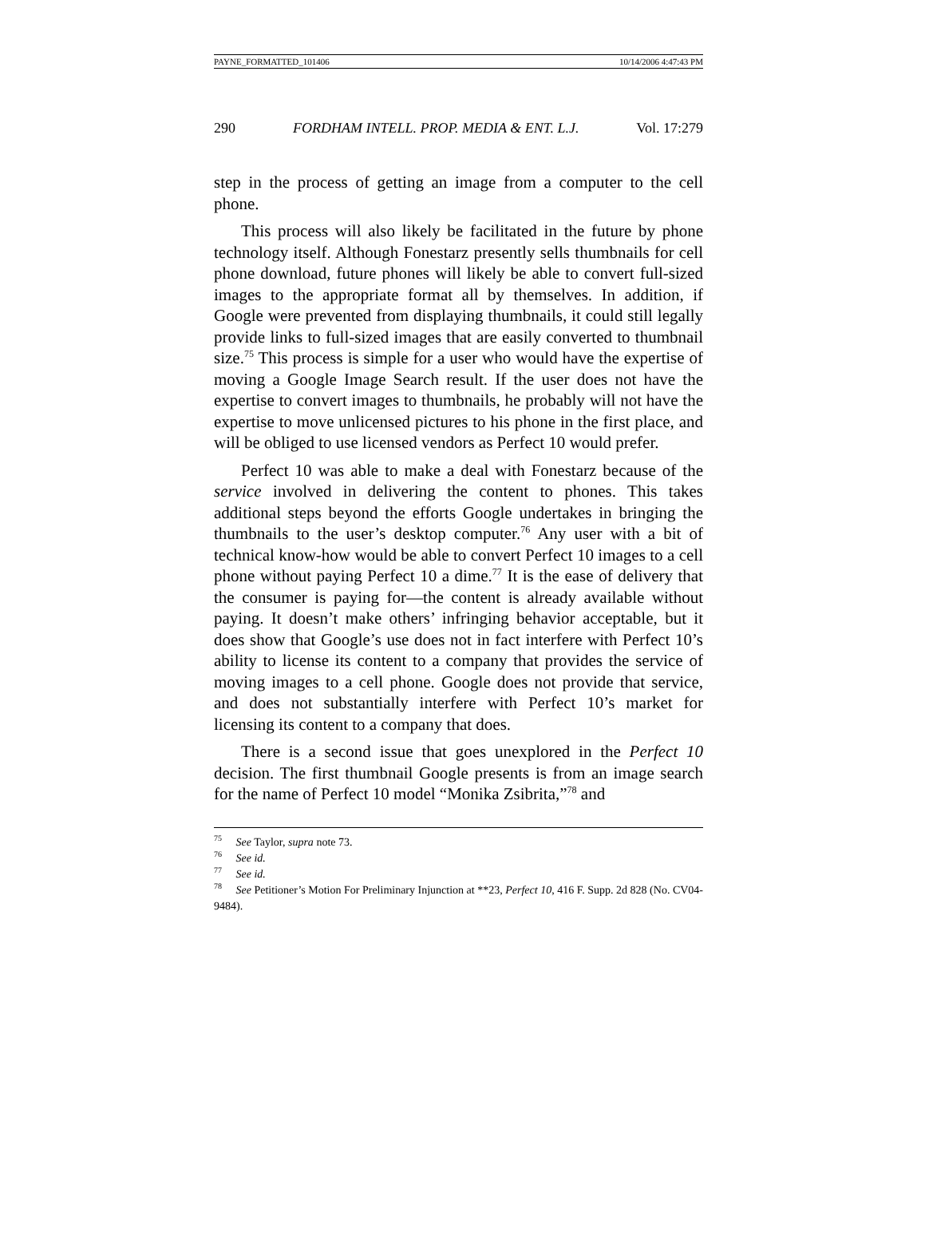PAYNE_FORMATTED_101406 10/14/2006 4:47:43 PM
290 FORDHAM INTELL. PROP. MEDIA & ENT. L.J. Vol. 17:279
step in the process of getting an image from a computer to the cell phone.
This process will also likely be facilitated in the future by phone technology itself. Although Fonestarz presently sells thumbnails for cell phone download, future phones will likely be able to convert full-sized images to the appropriate format all by themselves. In addition, if Google were prevented from displaying thumbnails, it could still legally provide links to full-sized images that are easily converted to thumbnail size.<sup>75</sup> This process is simple for a user who would have the expertise of moving a Google Image Search result. If the user does not have the expertise to convert images to thumbnails, he probably will not have the expertise to move unlicensed pictures to his phone in the first place, and will be obliged to use licensed vendors as Perfect 10 would prefer.
Perfect 10 was able to make a deal with Fonestarz because of the service involved in delivering the content to phones. This takes additional steps beyond the efforts Google undertakes in bringing the thumbnails to the user’s desktop computer.<sup>76</sup> Any user with a bit of technical know-how would be able to convert Perfect 10 images to a cell phone without paying Perfect 10 a dime.<sup>77</sup> It is the ease of delivery that the consumer is paying for—the content is already available without paying. It doesn’t make others’ infringing behavior acceptable, but it does show that Google’s use does not in fact interfere with Perfect 10’s ability to license its content to a company that provides the service of moving images to a cell phone. Google does not provide that service, and does not substantially interfere with Perfect 10’s market for licensing its content to a company that does.
There is a second issue that goes unexplored in the Perfect 10 decision. The first thumbnail Google presents is from an image search for the name of Perfect 10 model “Monika Zsibrita,”<sup>78</sup> and
<sup>75</sup> See Taylor, supra note 73.
<sup>76</sup> See id.
<sup>77</sup> See id.
<sup>78</sup> See Petitioner’s Motion For Preliminary Injunction at **23, Perfect 10, 416 F. Supp. 2d 828 (No. CV04-9484).